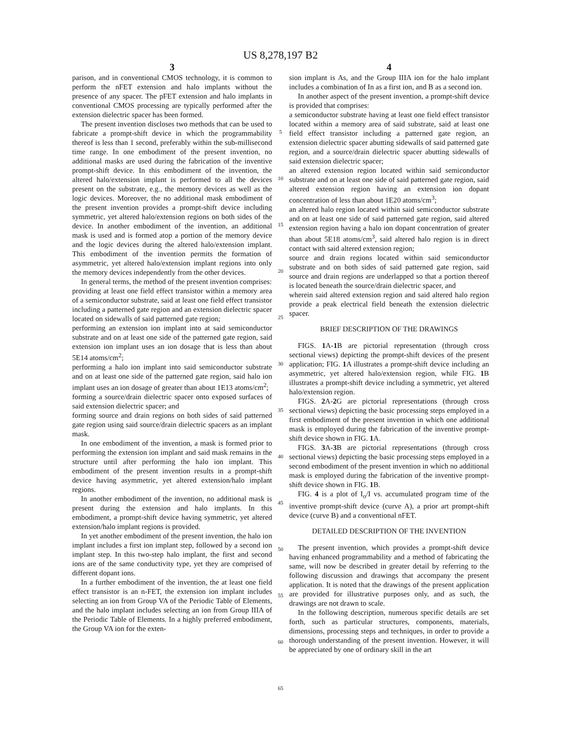US 8,278,197 B2
3
parison, and in conventional CMOS technology, it is common to perform the nFET extension and halo implants without the presence of any spacer. The pFET extension and halo implants in conventional CMOS processing are typically performed after the extension dielectric spacer has been formed.
The present invention discloses two methods that can be used to fabricate a prompt-shift device in which the programmability thereof is less than 1 second, preferably within the sub-millisecond time range. In one embodiment of the present invention, no additional masks are used during the fabrication of the inventive prompt-shift device. In this embodiment of the invention, the altered halo/extension implant is performed to all the devices present on the substrate, e.g., the memory devices as well as the logic devices. Moreover, the no additional mask embodiment of the present invention provides a prompt-shift device including symmetric, yet altered halo/extension regions on both sides of the device. In another embodiment of the invention, an additional mask is used and is formed atop a portion of the memory device and the logic devices during the altered halo/extension implant. This embodiment of the invention permits the formation of asymmetric, yet altered halo/extension implant regions into only the memory devices independently from the other devices.
In general terms, the method of the present invention comprises:
providing at least one field effect transistor within a memory area of a semiconductor substrate, said at least one field effect transistor including a patterned gate region and an extension dielectric spacer located on sidewalls of said patterned gate region;
performing an extension ion implant into at said semiconductor substrate and on at least one side of the patterned gate region, said extension ion implant uses an ion dosage that is less than about 5E14 atoms/cm<sup>2</sup>;
performing a halo ion implant into said semiconductor substrate and on at least one side of the patterned gate region, said halo ion implant uses an ion dosage of greater than about 1E13 atoms/cm<sup>2</sup>;
forming a source/drain dielectric spacer onto exposed surfaces of said extension dielectric spacer; and
forming source and drain regions on both sides of said patterned gate region using said source/drain dielectric spacers as an implant mask.
In one embodiment of the invention, a mask is formed prior to performing the extension ion implant and said mask remains in the structure until after performing the halo ion implant. This embodiment of the present invention results in a prompt-shift device having asymmetric, yet altered extension/halo implant regions.
In another embodiment of the invention, no additional mask is present during the extension and halo implants. In this embodiment, a prompt-shift device having symmetric, yet altered extension/halo implant regions is provided.
In yet another embodiment of the present invention, the halo ion implant includes a first ion implant step, followed by a second ion implant step. In this two-step halo implant, the first and second ions are of the same conductivity type, yet they are comprised of different dopant ions.
In a further embodiment of the invention, the at least one field effect transistor is an n-FET, the extension ion implant includes selecting an ion from Group VA of the Periodic Table of Elements, and the halo implant includes selecting an ion from Group IIIA of the Periodic Table of Elements. In a highly preferred embodiment, the Group VA ion for the exten-
5
10
15
20
25
30
35
40
45
50
55
60
65
4
sion implant is As, and the Group IIIA ion for the halo implant includes a combination of In as a first ion, and B as a second ion.
In another aspect of the present invention, a prompt-shift device is provided that comprises:
a semiconductor substrate having at least one field effect transistor located within a memory area of said substrate, said at least one field effect transistor including a patterned gate region, an extension dielectric spacer abutting sidewalls of said patterned gate region, and a source/drain dielectric spacer abutting sidewalls of said extension dielectric spacer;
an altered extension region located within said semiconductor substrate and on at least one side of said patterned gate region, said altered extension region having an extension ion dopant concentration of less than about 1E20 atoms/cm<sup>3</sup>;
an altered halo region located within said semiconductor substrate and on at least one side of said patterned gate region, said altered extension region having a halo ion dopant concentration of greater than about 5E18 atoms/cm<sup>3</sup>, said altered halo region is in direct contact with said altered extension region;
source and drain regions located within said semiconductor substrate and on both sides of said patterned gate region, said source and drain regions are underlapped so that a portion thereof is located beneath the source/drain dielectric spacer, and
wherein said altered extension region and said altered halo region provide a peak electrical field beneath the extension dielectric spacer.
BRIEF DESCRIPTION OF THE DRAWINGS
FIGS. 1 A-1 B are pictorial representation (through cross sectional views) depicting the prompt-shift devices of the present application; FIG. 1 A illustrates a prompt-shift device including an asymmetric, yet altered halo/extension region, while FIG. 1 B illustrates a prompt-shift device including a symmetric, yet altered halo/extension region.
FIGS. 2 A-2 G are pictorial representations (through cross sectional views) depicting the basic processing steps employed in a first embodiment of the present invention in which one additional mask is employed during the fabrication of the inventive prompt-shift device shown in FIG. 1 A.
FIGS. 3 A-3 B are pictorial representations (through cross sectional views) depicting the basic processing steps employed in a second embodiment of the present invention in which no additional mask is employed during the fabrication of the inventive prompt-shift device shown in FIG. 1 B.
FIG. 4 is a plot of I<sub>o</sub>/I vs. accumulated program time of the inventive prompt-shift device (curve A), a prior art prompt-shift device (curve B) and a conventional nFET.
DETAILED DESCRIPTION OF THE INVENTION
The present invention, which provides a prompt-shift device having enhanced programmability and a method of fabricating the same, will now be described in greater detail by referring to the following discussion and drawings that accompany the present application. It is noted that the drawings of the present application are provided for illustrative purposes only, and as such, the drawings are not drawn to scale.
In the following description, numerous specific details are set forth, such as particular structures, components, materials, dimensions, processing steps and techniques, in order to provide a thorough understanding of the present invention. However, it will be appreciated by one of ordinary skill in the art